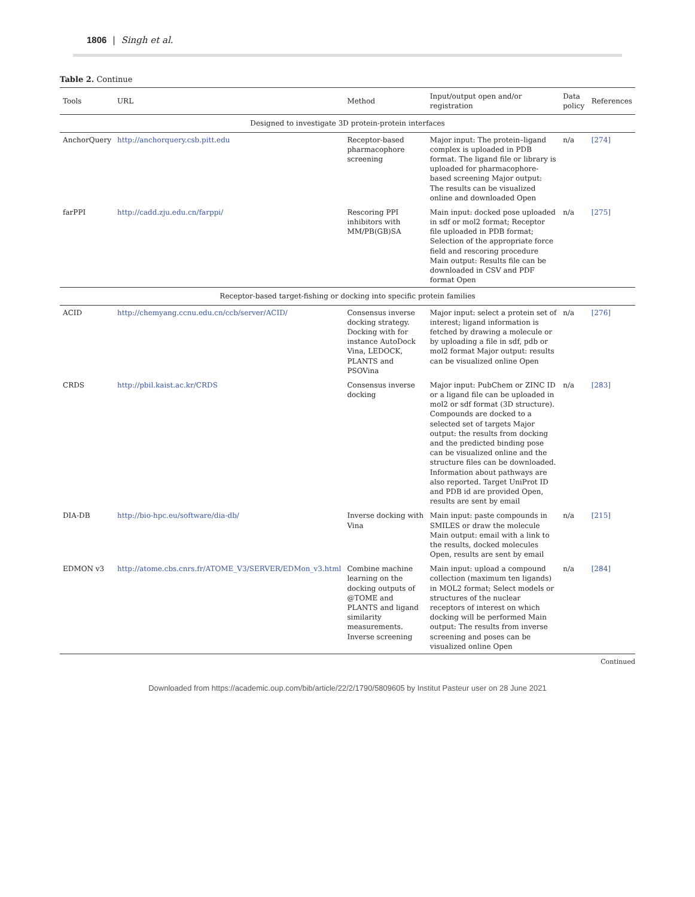1806 | Singh et al.
Table 2. Continue
| Tools | URL | Method | Input/output open and/or registration | Data policy | References |
| --- | --- | --- | --- | --- | --- |
| Designed to investigate 3D protein-protein interfaces | | | | | |
| AnchorQuery | http://anchorquery.csb.pitt.edu | Receptor-based pharmacophore screening | Major input: The protein–ligand complex is uploaded in PDB format. The ligand file or library is uploaded for pharmacophore-based screening Major output: The results can be visualized online and downloaded Open | n/a | [274] |
| farPPI | http://cadd.zju.edu.cn/farppi/ | Rescoring PPI inhibitors with MM/PB(GB)SA | Main input: docked pose uploaded in sdf or mol2 format; Receptor file uploaded in PDB format; Selection of the appropriate force field and rescoring procedure Main output: Results file can be downloaded in CSV and PDF format Open | n/a | [275] |
| Receptor-based target-fishing or docking into specific protein families | | | | | |
| ACID | http://chemyang.ccnu.edu.cn/ccb/server/ACID/ | Consensus inverse docking strategy. Docking with for instance AutoDock Vina, LEDOCK, PLANTS and PSOVina | Major input: select a protein set of interest; ligand information is fetched by drawing a molecule or by uploading a file in sdf, pdb or mol2 format Major output: results can be visualized online Open | n/a | [276] |
| CRDS | http://pbil.kaist.ac.kr/CRDS | Consensus inverse docking | Major input: PubChem or ZINC ID or a ligand file can be uploaded in mol2 or sdf format (3D structure). Compounds are docked to a selected set of targets Major output: the results from docking and the predicted binding pose can be visualized online and the structure files can be downloaded. Information about pathways are also reported. Target UniProt ID and PDB id are provided Open, results are sent by email | n/a | [283] |
| DIA-DB | http://bio-hpc.eu/software/dia-db/ | Inverse docking with Vina | Main input: paste compounds in SMILES or draw the molecule Main output: email with a link to the results, docked molecules Open, results are sent by email | n/a | [215] |
| EDMON v3 | http://atome.cbs.cnrs.fr/ATOME_V3/SERVER/EDMon_v3.html | Combine machine learning on the docking outputs of @TOME and PLANTS and ligand similarity measurements. Inverse screening | Main input: upload a compound collection (maximum ten ligands) in MOL2 format; Select models or structures of the nuclear receptors of interest on which docking will be performed Main output: The results from inverse screening and poses can be visualized online Open | n/a | [284] |
Continued
Downloaded from https://academic.oup.com/bib/article/22/2/1790/5809605 by Institut Pasteur user on 28 June 2021